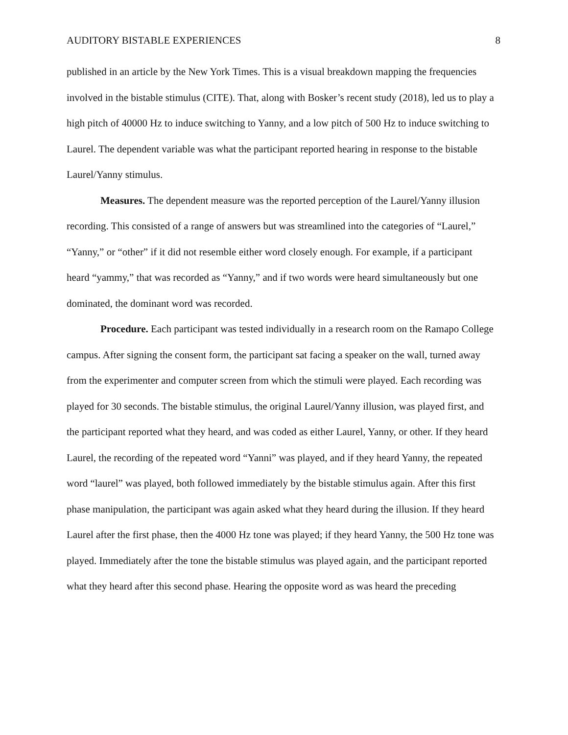AUDITORY BISTABLE EXPERIENCES 8
published in an article by the New York Times. This is a visual breakdown mapping the frequencies involved in the bistable stimulus (CITE). That, along with Bosker’s recent study (2018), led us to play a high pitch of 40000 Hz to induce switching to Yanny, and a low pitch of 500 Hz to induce switching to Laurel. The dependent variable was what the participant reported hearing in response to the bistable Laurel/Yanny stimulus.
Measures. The dependent measure was the reported perception of the Laurel/Yanny illusion recording. This consisted of a range of answers but was streamlined into the categories of “Laurel,” “Yanny,” or “other” if it did not resemble either word closely enough. For example, if a participant heard “yammy,” that was recorded as “Yanny,” and if two words were heard simultaneously but one dominated, the dominant word was recorded.
Procedure. Each participant was tested individually in a research room on the Ramapo College campus. After signing the consent form, the participant sat facing a speaker on the wall, turned away from the experimenter and computer screen from which the stimuli were played. Each recording was played for 30 seconds. The bistable stimulus, the original Laurel/Yanny illusion, was played first, and the participant reported what they heard, and was coded as either Laurel, Yanny, or other. If they heard Laurel, the recording of the repeated word “Yanni” was played, and if they heard Yanny, the repeated word “laurel” was played, both followed immediately by the bistable stimulus again. After this first phase manipulation, the participant was again asked what they heard during the illusion. If they heard Laurel after the first phase, then the 4000 Hz tone was played; if they heard Yanny, the 500 Hz tone was played. Immediately after the tone the bistable stimulus was played again, and the participant reported what they heard after this second phase. Hearing the opposite word as was heard the preceding